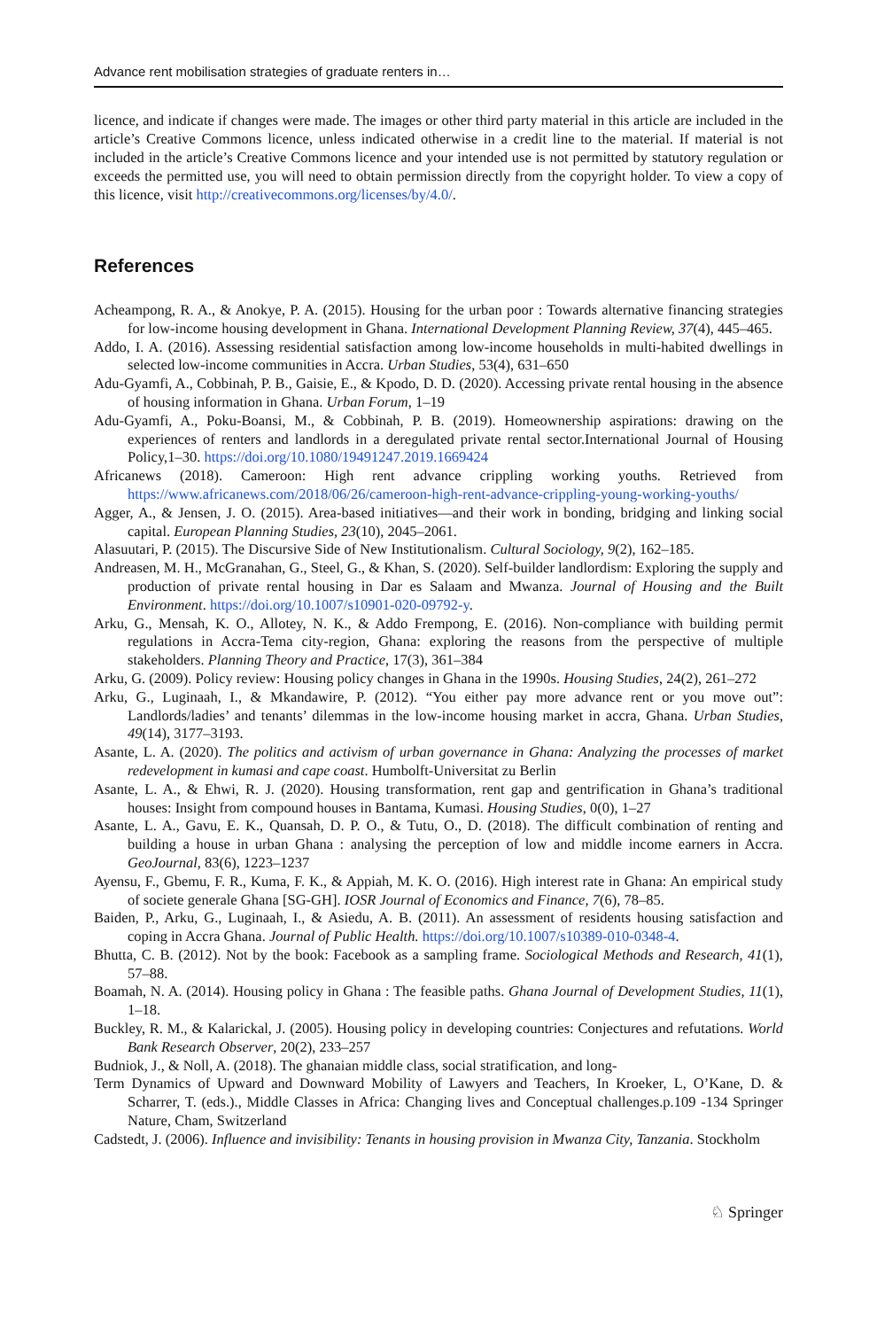Advance rent mobilisation strategies of graduate renters in…
licence, and indicate if changes were made. The images or other third party material in this article are included in the article’s Creative Commons licence, unless indicated otherwise in a credit line to the material. If material is not included in the article’s Creative Commons licence and your intended use is not permitted by statutory regulation or exceeds the permitted use, you will need to obtain permission directly from the copyright holder. To view a copy of this licence, visit http://creativecommons.org/licenses/by/4.0/.
References
Acheampong, R. A., & Anokye, P. A. (2015). Housing for the urban poor : Towards alternative financing strategies for low-income housing development in Ghana. International Development Planning Review, 37(4), 445–465.
Addo, I. A. (2016). Assessing residential satisfaction among low-income households in multi-habited dwellings in selected low-income communities in Accra. Urban Studies, 53(4), 631–650
Adu-Gyamfi, A., Cobbinah, P. B., Gaisie, E., & Kpodo, D. D. (2020). Accessing private rental housing in the absence of housing information in Ghana. Urban Forum, 1–19
Adu-Gyamfi, A., Poku-Boansi, M., & Cobbinah, P. B. (2019). Homeownership aspirations: drawing on the experiences of renters and landlords in a deregulated private rental sector.International Journal of Housing Policy,1–30. https://doi.org/10.1080/19491247.2019.1669424
Africanews (2018). Cameroon: High rent advance crippling working youths. Retrieved from https://www.africanews.com/2018/06/26/cameroon-high-rent-advance-crippling-young-working-youths/
Agger, A., & Jensen, J. O. (2015). Area-based initiatives—and their work in bonding, bridging and linking social capital. European Planning Studies, 23(10), 2045–2061.
Alasuutari, P. (2015). The Discursive Side of New Institutionalism. Cultural Sociology, 9(2), 162–185.
Andreasen, M. H., McGranahan, G., Steel, G., & Khan, S. (2020). Self-builder landlordism: Exploring the supply and production of private rental housing in Dar es Salaam and Mwanza. Journal of Housing and the Built Environment. https://doi.org/10.1007/s10901-020-09792-y.
Arku, G., Mensah, K. O., Allotey, N. K., & Addo Frempong, E. (2016). Non-compliance with building permit regulations in Accra-Tema city-region, Ghana: exploring the reasons from the perspective of multiple stakeholders. Planning Theory and Practice, 17(3), 361–384
Arku, G. (2009). Policy review: Housing policy changes in Ghana in the 1990s. Housing Studies, 24(2), 261–272
Arku, G., Luginaah, I., & Mkandawire, P. (2012). “You either pay more advance rent or you move out”: Landlords/ladies’ and tenants’ dilemmas in the low-income housing market in accra, Ghana. Urban Studies, 49(14), 3177–3193.
Asante, L. A. (2020). The politics and activism of urban governance in Ghana: Analyzing the processes of market redevelopment in kumasi and cape coast. Humbolft-Universitat zu Berlin
Asante, L. A., & Ehwi, R. J. (2020). Housing transformation, rent gap and gentrification in Ghana’s traditional houses: Insight from compound houses in Bantama, Kumasi. Housing Studies, 0(0), 1–27
Asante, L. A., Gavu, E. K., Quansah, D. P. O., & Tutu, O., D. (2018). The difficult combination of renting and building a house in urban Ghana : analysing the perception of low and middle income earners in Accra. GeoJournal, 83(6), 1223–1237
Ayensu, F., Gbemu, F. R., Kuma, F. K., & Appiah, M. K. O. (2016). High interest rate in Ghana: An empirical study of societe generale Ghana [SG-GH]. IOSR Journal of Economics and Finance, 7(6), 78–85.
Baiden, P., Arku, G., Luginaah, I., & Asiedu, A. B. (2011). An assessment of residents housing satisfaction and coping in Accra Ghana. Journal of Public Health. https://doi.org/10.1007/s10389-010-0348-4.
Bhutta, C. B. (2012). Not by the book: Facebook as a sampling frame. Sociological Methods and Research, 41(1), 57–88.
Boamah, N. A. (2014). Housing policy in Ghana : The feasible paths. Ghana Journal of Development Studies, 11(1), 1–18.
Buckley, R. M., & Kalarickal, J. (2005). Housing policy in developing countries: Conjectures and refutations. World Bank Research Observer, 20(2), 233–257
Budniok, J., & Noll, A. (2018). The ghanaian middle class, social stratification, and long-
Term Dynamics of Upward and Downward Mobility of Lawyers and Teachers, In Kroeker, L, O’Kane, D. & Scharrer, T. (eds.)., Middle Classes in Africa: Changing lives and Conceptual challenges.p.109 -134 Springer Nature, Cham, Switzerland
Cadstedt, J. (2006). Influence and invisibility: Tenants in housing provision in Mwanza City, Tanzania. Stockholm
♘ Springer